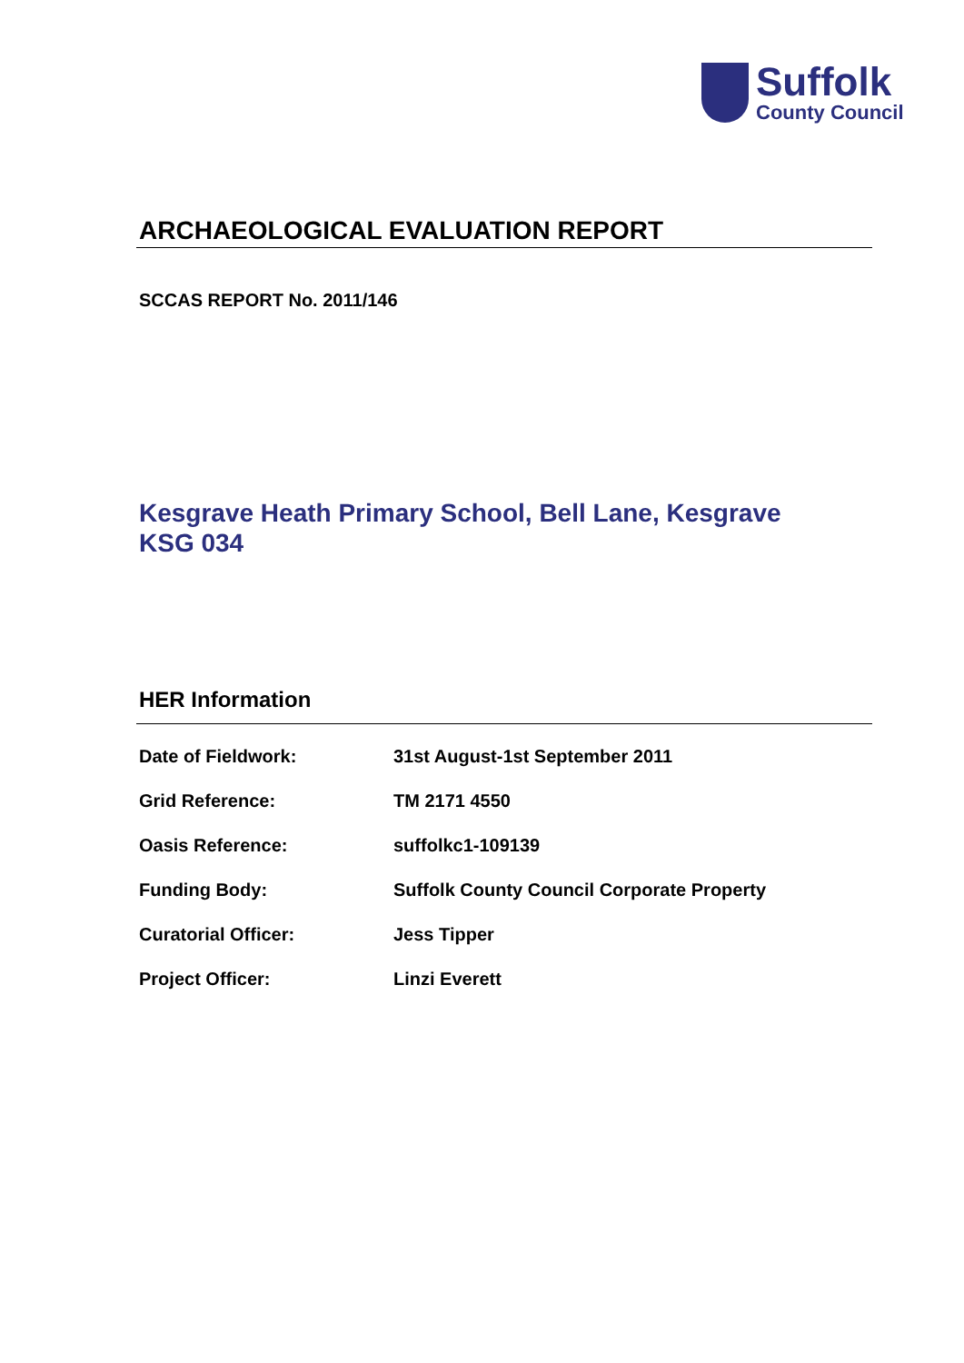Suffolk
County Council
ARCHAEOLOGICAL EVALUATION REPORT
SCCAS REPORT No. 2011/146
Kesgrave Heath Primary School, Bell Lane, Kesgrave
KSG 034
HER Information
| Date of Fieldwork: | 31st August-1st September 2011 |
| Grid Reference: | TM 2171 4550 |
| Oasis Reference: | suffolkc1-109139 |
| Funding Body: | Suffolk County Council Corporate Property |
| Curatorial Officer: | Jess Tipper |
| Project Officer: | Linzi Everett |